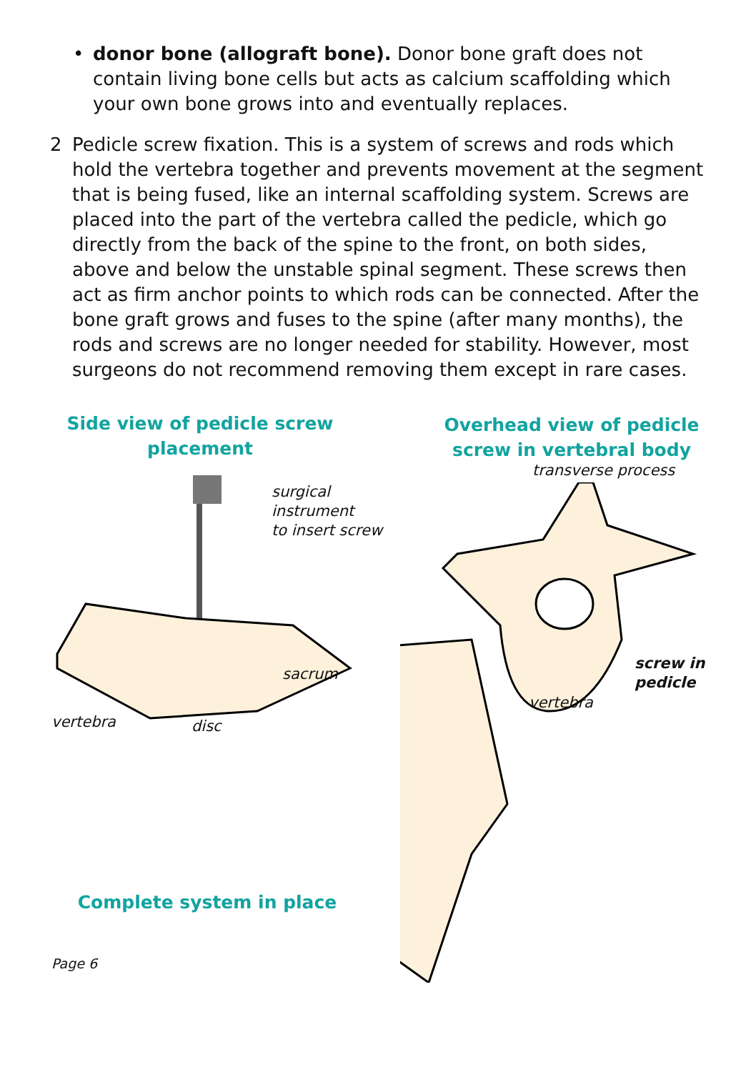• donor bone (allograft bone). Donor bone graft does not contain living bone cells but acts as calcium scaffolding which your own bone grows into and eventually replaces.
2 Pedicle screw fixation. This is a system of screws and rods which hold the vertebra together and prevents movement at the segment that is being fused, like an internal scaffolding system. Screws are placed into the part of the vertebra called the pedicle, which go directly from the back of the spine to the front, on both sides, above and below the unstable spinal segment. These screws then act as firm anchor points to which rods can be connected. After the bone graft grows and fuses to the spine (after many months), the rods and screws are no longer needed for stability. However, most surgeons do not recommend removing them except in rare cases.
Side view of pedicle screw
placement
surgical instrument
to insert screw
sacrum
vertebra disc
Complete system in place
Page 6
Overhead view of pedicle
screw in vertebral body
transverse process
screw in
pedicle
vertebra